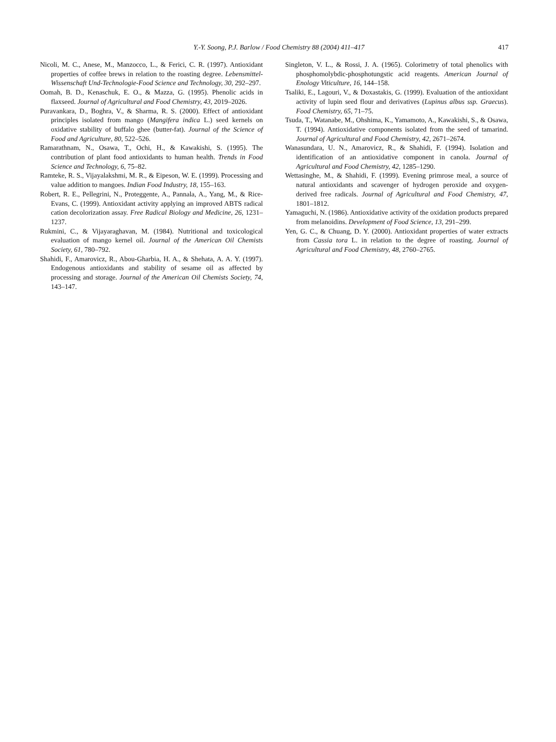Y.-Y. Soong, P.J. Barlow / Food Chemistry 88 (2004) 411–417 417
Nicoli, M. C., Anese, M., Manzocco, L., & Ferici, C. R. (1997). Antioxidant properties of coffee brews in relation to the roasting degree. Lebensmittel-Wissenschaft Und-Technologie-Food Science and Technology, 30, 292–297.
Oomah, B. D., Kenaschuk, E. O., & Mazza, G. (1995). Phenolic acids in flaxseed. Journal of Agricultural and Food Chemistry, 43, 2019–2026.
Puravankara, D., Boghra, V., & Sharma, R. S. (2000). Effect of antioxidant principles isolated from mango (Mangifera indica L.) seed kernels on oxidative stability of buffalo ghee (butter-fat). Journal of the Science of Food and Agriculture, 80, 522–526.
Ramarathnam, N., Osawa, T., Ochi, H., & Kawakishi, S. (1995). The contribution of plant food antioxidants to human health. Trends in Food Science and Technology, 6, 75–82.
Ramteke, R. S., Vijayalakshmi, M. R., & Eipeson, W. E. (1999). Processing and value addition to mangoes. Indian Food Industry, 18, 155–163.
Robert, R. E., Pellegrini, N., Proteggente, A., Pannala, A., Yang, M., & Rice-Evans, C. (1999). Antioxidant activity applying an improved ABTS radical cation decolorization assay. Free Radical Biology and Medicine, 26, 1231–1237.
Rukmini, C., & Vijayaraghavan, M. (1984). Nutritional and toxicological evaluation of mango kernel oil. Journal of the American Oil Chemists Society, 61, 780–792.
Shahidi, F., Amarovicz, R., Abou-Gharbia, H. A., & Shehata, A. A. Y. (1997). Endogenous antioxidants and stability of sesame oil as affected by processing and storage. Journal of the American Oil Chemists Society, 74, 143–147.
Singleton, V. L., & Rossi, J. A. (1965). Colorimetry of total phenolics with phosphomolybdic-phosphotungstic acid reagents. American Journal of Enology Viticulture, 16, 144–158.
Tsaliki, E., Lagouri, V., & Doxastakis, G. (1999). Evaluation of the antioxidant activity of lupin seed flour and derivatives (Lupinus albus ssp. Graecus). Food Chemistry, 65, 71–75.
Tsuda, T., Watanabe, M., Ohshima, K., Yamamoto, A., Kawakishi, S., & Osawa, T. (1994). Antioxidative components isolated from the seed of tamarind. Journal of Agricultural and Food Chemistry, 42, 2671–2674.
Wanasundara, U. N., Amarovicz, R., & Shahidi, F. (1994). Isolation and identification of an antioxidative component in canola. Journal of Agricultural and Food Chemistry, 42, 1285–1290.
Wettasinghe, M., & Shahidi, F. (1999). Evening primrose meal, a source of natural antioxidants and scavenger of hydrogen peroxide and oxygen-derived free radicals. Journal of Agricultural and Food Chemistry, 47, 1801–1812.
Yamaguchi, N. (1986). Antioxidative activity of the oxidation products prepared from melanoidins. Development of Food Science, 13, 291–299.
Yen, G. C., & Chuang, D. Y. (2000). Antioxidant properties of water extracts from Cassia tora L. in relation to the degree of roasting. Journal of Agricultural and Food Chemistry, 48, 2760–2765.